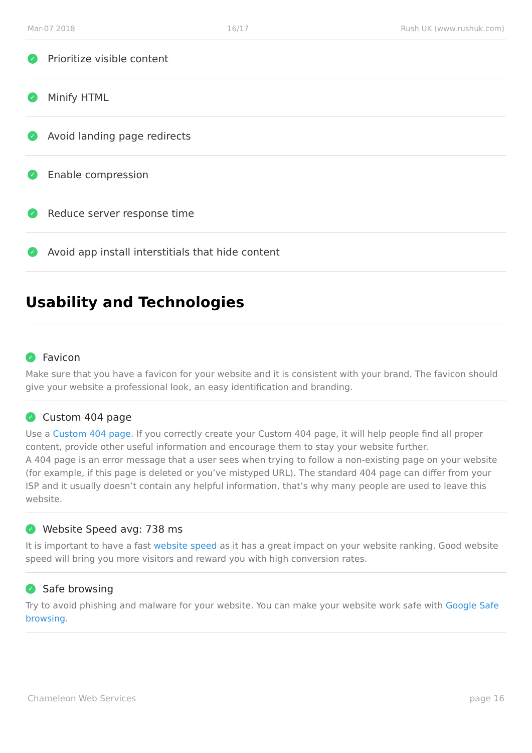Mar-07 2018 16/17 Rush UK (www.rushuk.com)
✓ Prioritize visible content
✓ Minify HTML
✓ Avoid landing page redirects
✓ Enable compression
✓ Reduce server response time
✓ Avoid app install interstitials that hide content
Usability and Technologies
✓ Favicon
Make sure that you have a favicon for your website and it is consistent with your brand. The favicon should give your website a professional look, an easy identification and branding.
✓ Custom 404 page
Use a Custom 404 page. If you correctly create your Custom 404 page, it will help people find all proper content, provide other useful information and encourage them to stay your website further.
A 404 page is an error message that a user sees when trying to follow a non-existing page on your website (for example, if this page is deleted or you’ve mistyped URL). The standard 404 page can differ from your ISP and it usually doesn’t contain any helpful information, that’s why many people are used to leave this website.
✓ Website Speed avg: 738 ms
It is important to have a fast website speed as it has a great impact on your website ranking. Good website speed will bring you more visitors and reward you with high conversion rates.
✓ Safe browsing
Try to avoid phishing and malware for your website. You can make your website work safe with Google Safe browsing.
Chameleon Web Services page 16